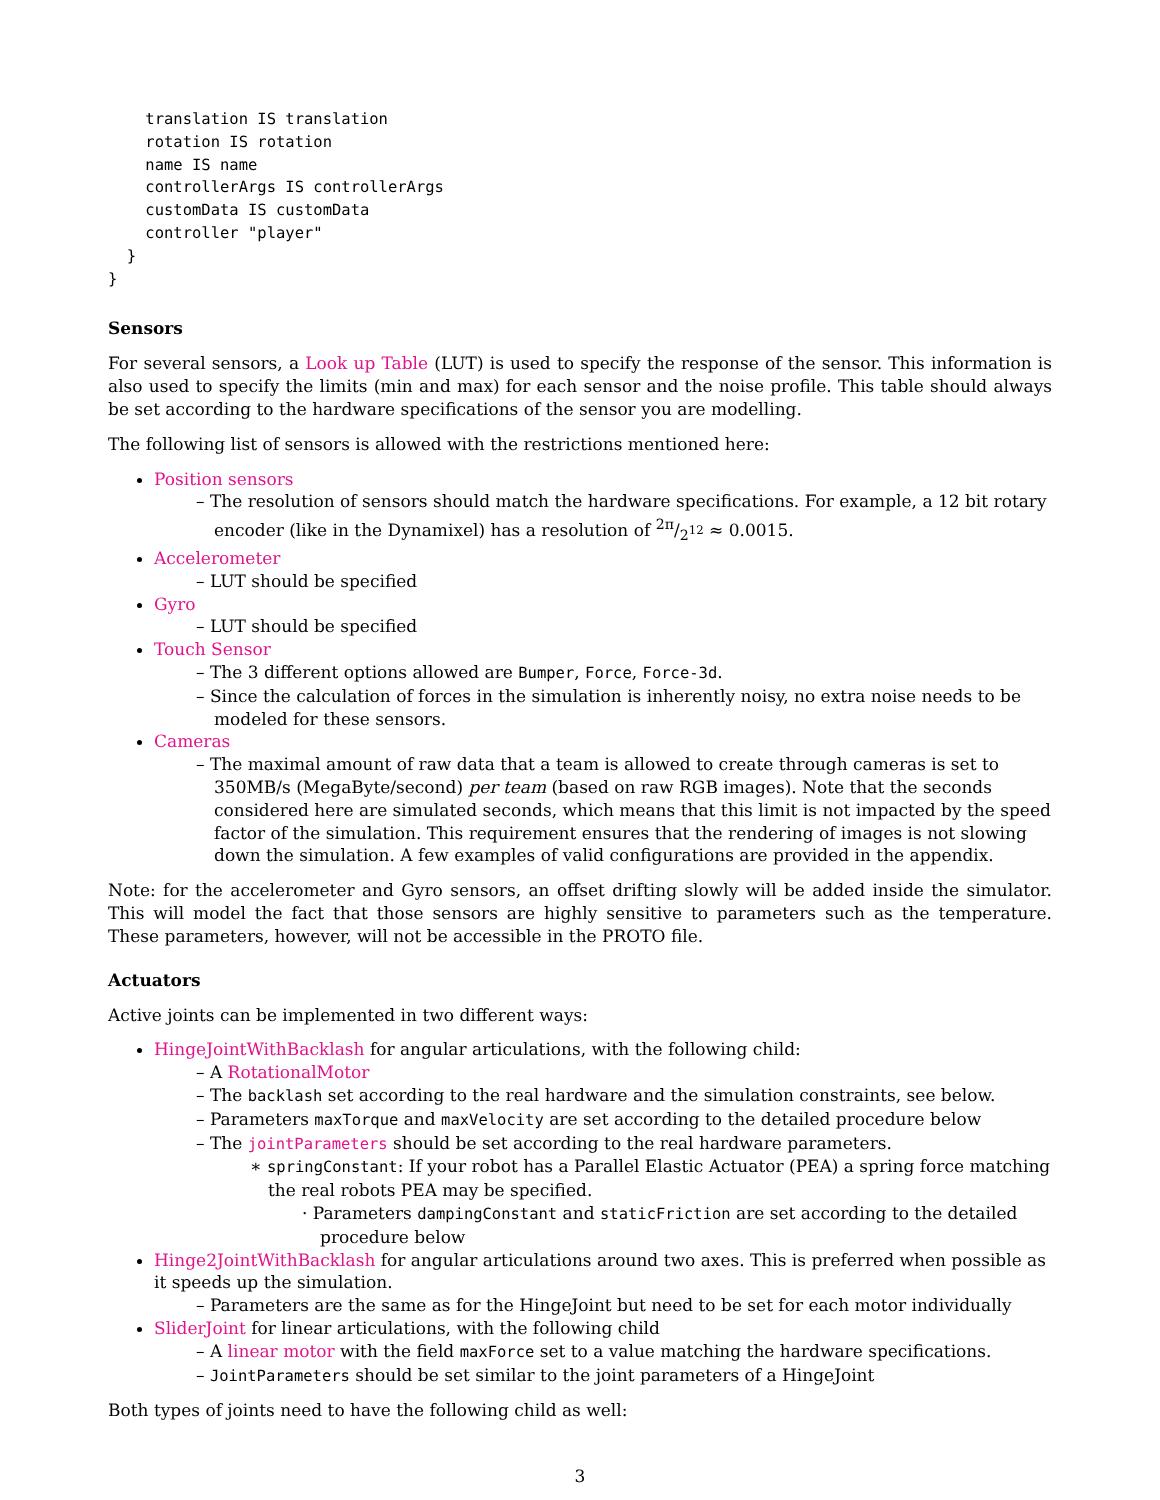translation IS translation
    rotation IS rotation
    name IS name
    controllerArgs IS controllerArgs
    customData IS customData
    controller "player"
  }
}
Sensors
For several sensors, a Look up Table (LUT) is used to specify the response of the sensor. This information is also used to specify the limits (min and max) for each sensor and the noise profile. This table should always be set according to the hardware specifications of the sensor you are modelling.
The following list of sensors is allowed with the restrictions mentioned here:
Position sensors
– The resolution of sensors should match the hardware specifications. For example, a 12 bit rotary encoder (like in the Dynamixel) has a resolution of 2π/2<sup>12</sup> ≈ 0.0015.
Accelerometer
– LUT should be specified
Gyro
– LUT should be specified
Touch Sensor
– The 3 different options allowed are Bumper, Force, Force-3d.
– Since the calculation of forces in the simulation is inherently noisy, no extra noise needs to be modeled for these sensors.
Cameras
– The maximal amount of raw data that a team is allowed to create through cameras is set to 350MB/s (MegaByte/second) per team (based on raw RGB images). Note that the seconds considered here are simulated seconds, which means that this limit is not impacted by the speed factor of the simulation. This requirement ensures that the rendering of images is not slowing down the simulation. A few examples of valid configurations are provided in the appendix.
Note: for the accelerometer and Gyro sensors, an offset drifting slowly will be added inside the simulator. This will model the fact that those sensors are highly sensitive to parameters such as the temperature. These parameters, however, will not be accessible in the PROTO file.
Actuators
Active joints can be implemented in two different ways:
HingeJointWithBacklash for angular articulations, with the following child:
– A RotationalMotor
– The backlash set according to the real hardware and the simulation constraints, see below.
– Parameters maxTorque and maxVelocity are set according to the detailed procedure below
– The jointParameters should be set according to the real hardware parameters.
∗ springConstant: If your robot has a Parallel Elastic Actuator (PEA) a spring force matching the real robots PEA may be specified.
· Parameters dampingConstant and staticFriction are set according to the detailed procedure below
Hinge2JointWithBacklash for angular articulations around two axes. This is preferred when possible as it speeds up the simulation.
– Parameters are the same as for the HingeJoint but need to be set for each motor individually
SliderJoint for linear articulations, with the following child
– A linear motor with the field maxForce set to a value matching the hardware specifications.
– JointParameters should be set similar to the joint parameters of a HingeJoint
Both types of joints need to have the following child as well:
3